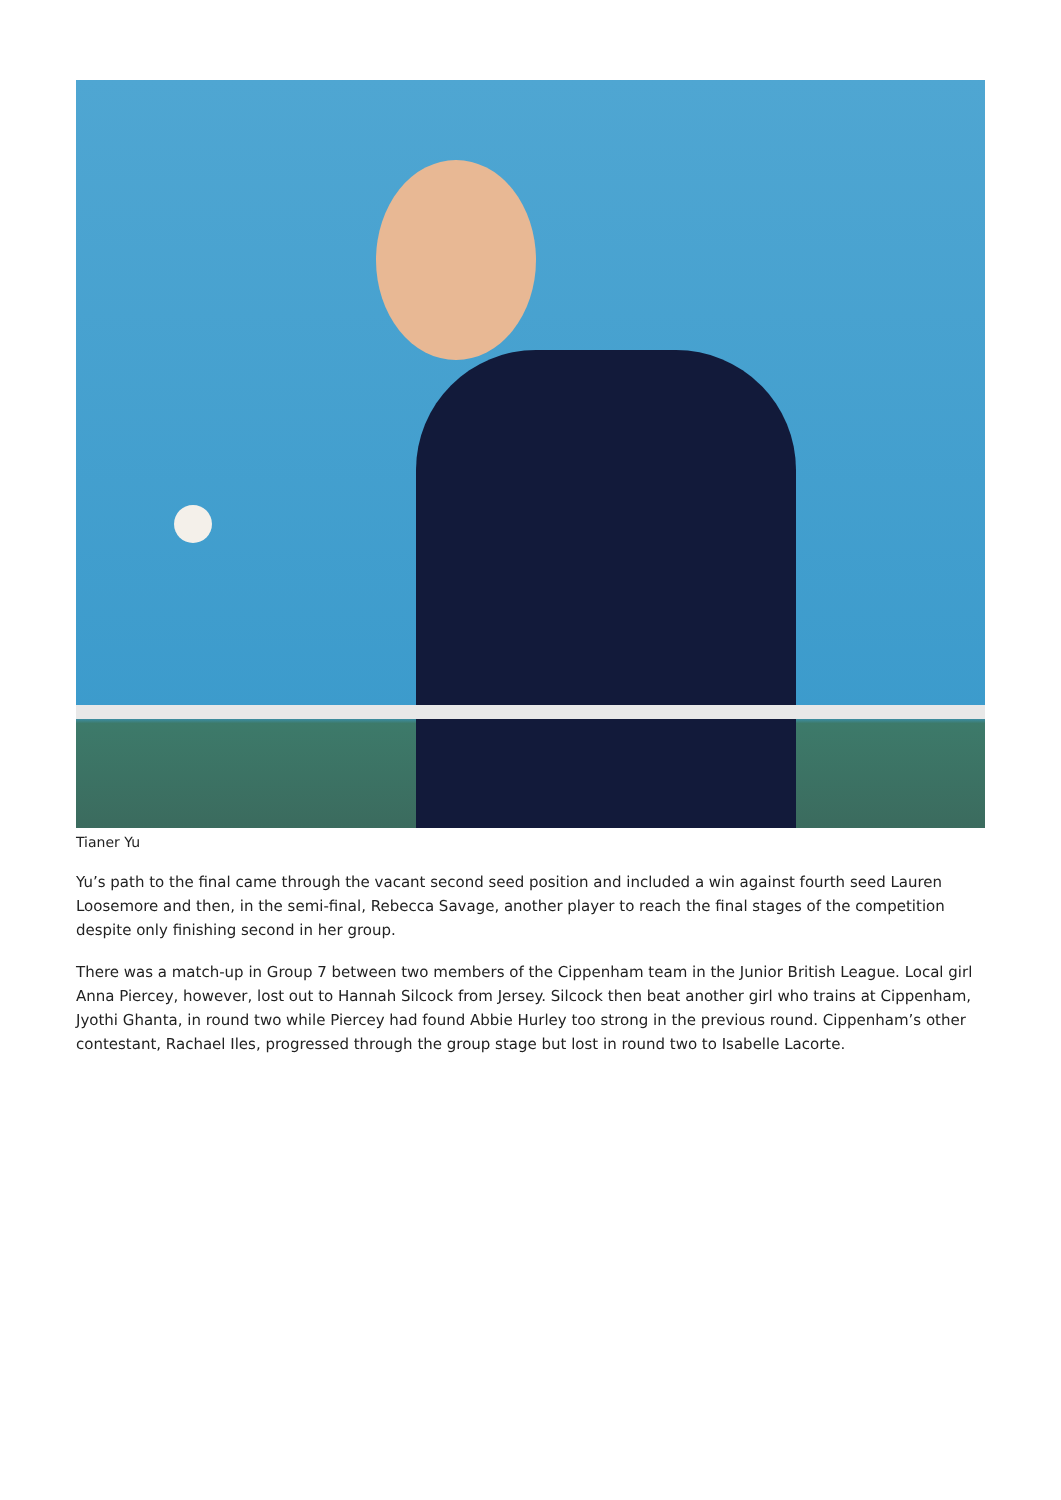Tianer Yu
Yu’s path to the final came through the vacant second seed position and included a win against fourth seed Lauren Loosemore and then, in the semi-final, Rebecca Savage, another player to reach the final stages of the competition despite only finishing second in her group.
There was a match-up in Group 7 between two members of the Cippenham team in the Junior British League. Local girl Anna Piercey, however, lost out to Hannah Silcock from Jersey. Silcock then beat another girl who trains at Cippenham, Jyothi Ghanta, in round two while Piercey had found Abbie Hurley too strong in the previous round. Cippenham’s other contestant, Rachael Iles, progressed through the group stage but lost in round two to Isabelle Lacorte.